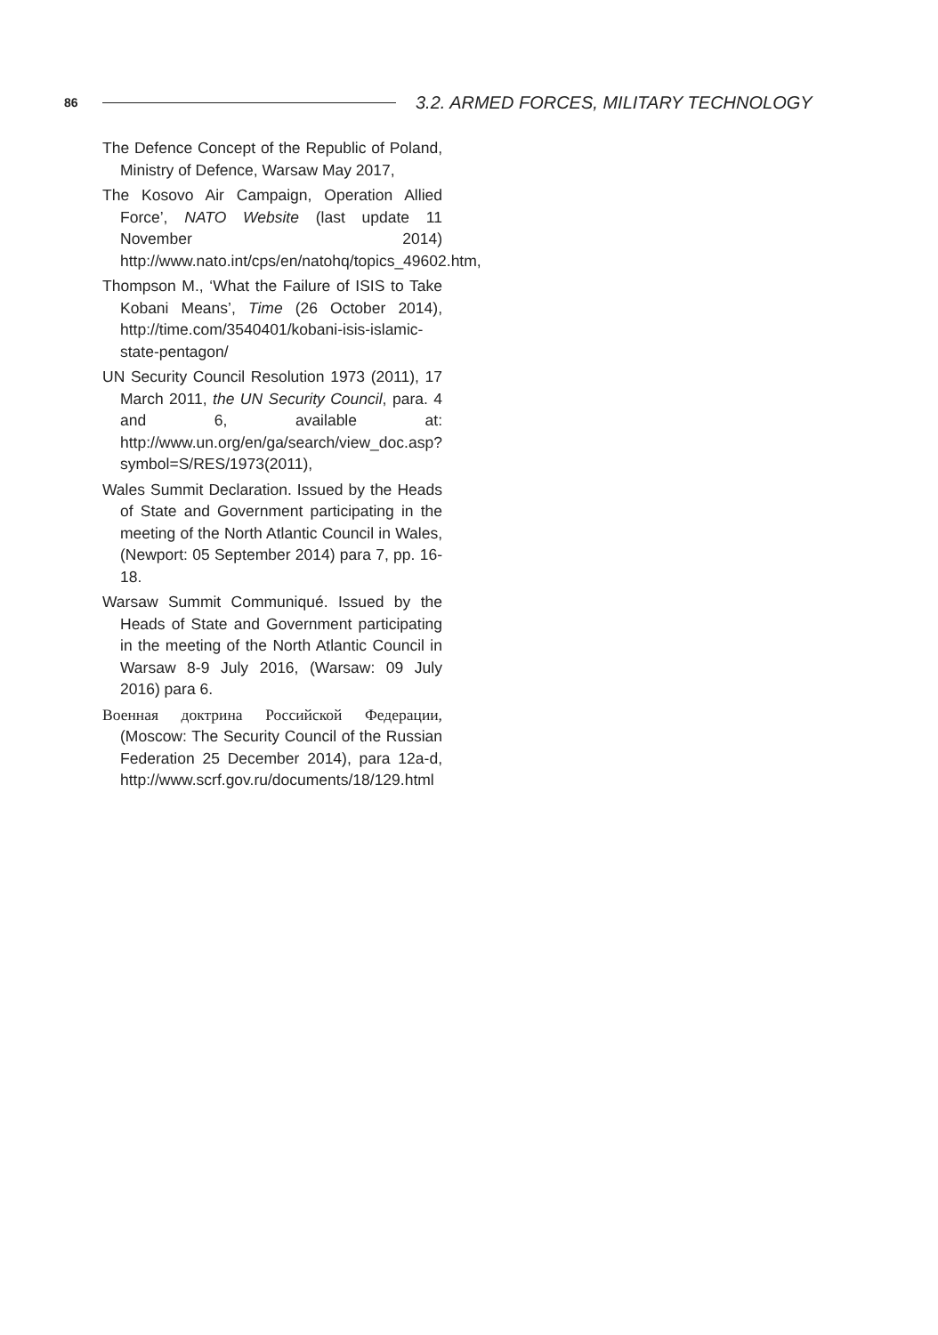86
3.2. ARMED FORCES, MILITARY TECHNOLOGY
The Defence Concept of the Republic of Poland, Ministry of Defence, Warsaw May 2017,
The Kosovo Air Campaign, Operation Allied Force’, NATO Website (last update 11 November 2014) http://www.nato.int/cps/en/natohq/topics_49602.htm,
Thompson M., ‘What the Failure of ISIS to Take Kobani Means’, Time (26 October 2014), http://time.com/3540401/kobani-isis-islamic-state-pentagon/
UN Security Council Resolution 1973 (2011), 17 March 2011, the UN Security Council, para. 4 and 6, available at: http://www.un.org/en/ga/search/view_doc.asp?symbol=S/RES/1973(2011),
Wales Summit Declaration. Issued by the Heads of State and Government participating in the meeting of the North Atlantic Council in Wales, (Newport: 05 September 2014) para 7, pp. 16-18.
Warsaw Summit Communiqué. Issued by the Heads of State and Government participating in the meeting of the North Atlantic Council in Warsaw 8-9 July 2016, (Warsaw: 09 July 2016) para 6.
Военная доктрина Российской Федерации, (Moscow: The Security Council of the Russian Federation 25 December 2014), para 12a-d, http://www.scrf.gov.ru/documents/18/129.html